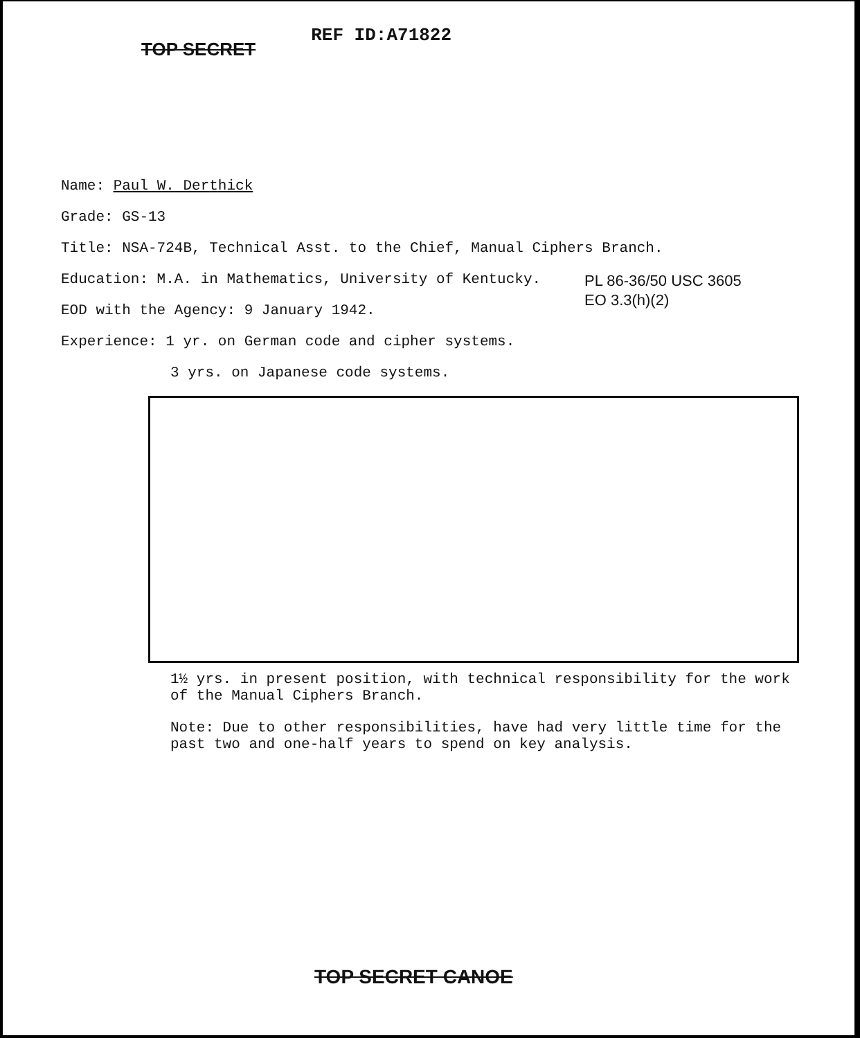TOP SECRET REF ID:A71822
PL 86-36/50 USC 3605
EO 3.3(h)(2)
Name: Paul W. Derthick
Grade: GS-13
Title: NSA-724B, Technical Asst. to the Chief, Manual Ciphers Branch.
Education: M.A. in Mathematics, University of Kentucky.
EOD with the Agency: 9 January 1942.
Experience: 1 yr. on German code and cipher systems.
3 yrs. on Japanese code systems.
1½ yrs. in present position, with technical responsibility for the work
of the Manual Ciphers Branch.
Note: Due to other responsibilities, have had very little time for the
past two and one-half years to spend on key analysis.
TOP SECRET CANOE